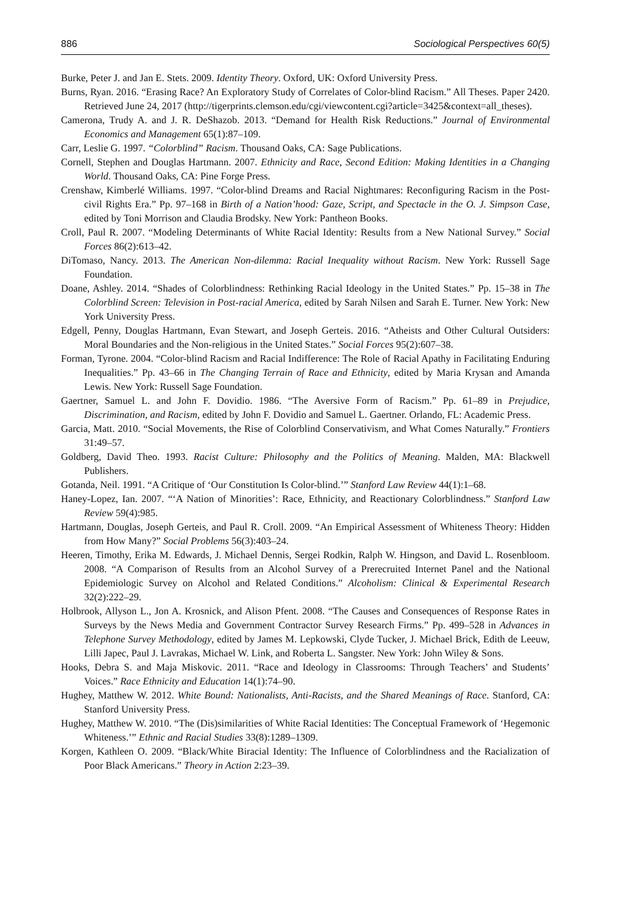886 Sociological Perspectives 60(5)
Burke, Peter J. and Jan E. Stets. 2009. Identity Theory. Oxford, UK: Oxford University Press.
Burns, Ryan. 2016. “Erasing Race? An Exploratory Study of Correlates of Color-blind Racism.” All Theses. Paper 2420. Retrieved June 24, 2017 (http://tigerprints.clemson.edu/cgi/viewcontent.cgi?article=3425&context=all_theses).
Camerona, Trudy A. and J. R. DeShazob. 2013. “Demand for Health Risk Reductions.” Journal of Environmental Economics and Management 65(1):87–109.
Carr, Leslie G. 1997. “Colorblind” Racism. Thousand Oaks, CA: Sage Publications.
Cornell, Stephen and Douglas Hartmann. 2007. Ethnicity and Race, Second Edition: Making Identities in a Changing World. Thousand Oaks, CA: Pine Forge Press.
Crenshaw, Kimberlé Williams. 1997. “Color-blind Dreams and Racial Nightmares: Reconfiguring Racism in the Post-civil Rights Era.” Pp. 97–168 in Birth of a Nation’hood: Gaze, Script, and Spectacle in the O. J. Simpson Case, edited by Toni Morrison and Claudia Brodsky. New York: Pantheon Books.
Croll, Paul R. 2007. “Modeling Determinants of White Racial Identity: Results from a New National Survey.” Social Forces 86(2):613–42.
DiTomaso, Nancy. 2013. The American Non-dilemma: Racial Inequality without Racism. New York: Russell Sage Foundation.
Doane, Ashley. 2014. “Shades of Colorblindness: Rethinking Racial Ideology in the United States.” Pp. 15–38 in The Colorblind Screen: Television in Post-racial America, edited by Sarah Nilsen and Sarah E. Turner. New York: New York University Press.
Edgell, Penny, Douglas Hartmann, Evan Stewart, and Joseph Gerteis. 2016. “Atheists and Other Cultural Outsiders: Moral Boundaries and the Non-religious in the United States.” Social Forces 95(2):607–38.
Forman, Tyrone. 2004. “Color-blind Racism and Racial Indifference: The Role of Racial Apathy in Facilitating Enduring Inequalities.” Pp. 43–66 in The Changing Terrain of Race and Ethnicity, edited by Maria Krysan and Amanda Lewis. New York: Russell Sage Foundation.
Gaertner, Samuel L. and John F. Dovidio. 1986. “The Aversive Form of Racism.” Pp. 61–89 in Prejudice, Discrimination, and Racism, edited by John F. Dovidio and Samuel L. Gaertner. Orlando, FL: Academic Press.
Garcia, Matt. 2010. “Social Movements, the Rise of Colorblind Conservativism, and What Comes Naturally.” Frontiers 31:49–57.
Goldberg, David Theo. 1993. Racist Culture: Philosophy and the Politics of Meaning. Malden, MA: Blackwell Publishers.
Gotanda, Neil. 1991. “A Critique of ‘Our Constitution Is Color-blind.’” Stanford Law Review 44(1):1–68.
Haney-Lopez, Ian. 2007. “‘A Nation of Minorities’: Race, Ethnicity, and Reactionary Colorblindness.” Stanford Law Review 59(4):985.
Hartmann, Douglas, Joseph Gerteis, and Paul R. Croll. 2009. “An Empirical Assessment of Whiteness Theory: Hidden from How Many?” Social Problems 56(3):403–24.
Heeren, Timothy, Erika M. Edwards, J. Michael Dennis, Sergei Rodkin, Ralph W. Hingson, and David L. Rosenbloom. 2008. “A Comparison of Results from an Alcohol Survey of a Prerecruited Internet Panel and the National Epidemiologic Survey on Alcohol and Related Conditions.” Alcoholism: Clinical & Experimental Research 32(2):222–29.
Holbrook, Allyson L., Jon A. Krosnick, and Alison Pfent. 2008. “The Causes and Consequences of Response Rates in Surveys by the News Media and Government Contractor Survey Research Firms.” Pp. 499–528 in Advances in Telephone Survey Methodology, edited by James M. Lepkowski, Clyde Tucker, J. Michael Brick, Edith de Leeuw, Lilli Japec, Paul J. Lavrakas, Michael W. Link, and Roberta L. Sangster. New York: John Wiley & Sons.
Hooks, Debra S. and Maja Miskovic. 2011. “Race and Ideology in Classrooms: Through Teachers’ and Students’ Voices.” Race Ethnicity and Education 14(1):74–90.
Hughey, Matthew W. 2012. White Bound: Nationalists, Anti-Racists, and the Shared Meanings of Race. Stanford, CA: Stanford University Press.
Hughey, Matthew W. 2010. “The (Dis)similarities of White Racial Identities: The Conceptual Framework of ‘Hegemonic Whiteness.’” Ethnic and Racial Studies 33(8):1289–1309.
Korgen, Kathleen O. 2009. “Black/White Biracial Identity: The Influence of Colorblindness and the Racialization of Poor Black Americans.” Theory in Action 2:23–39.